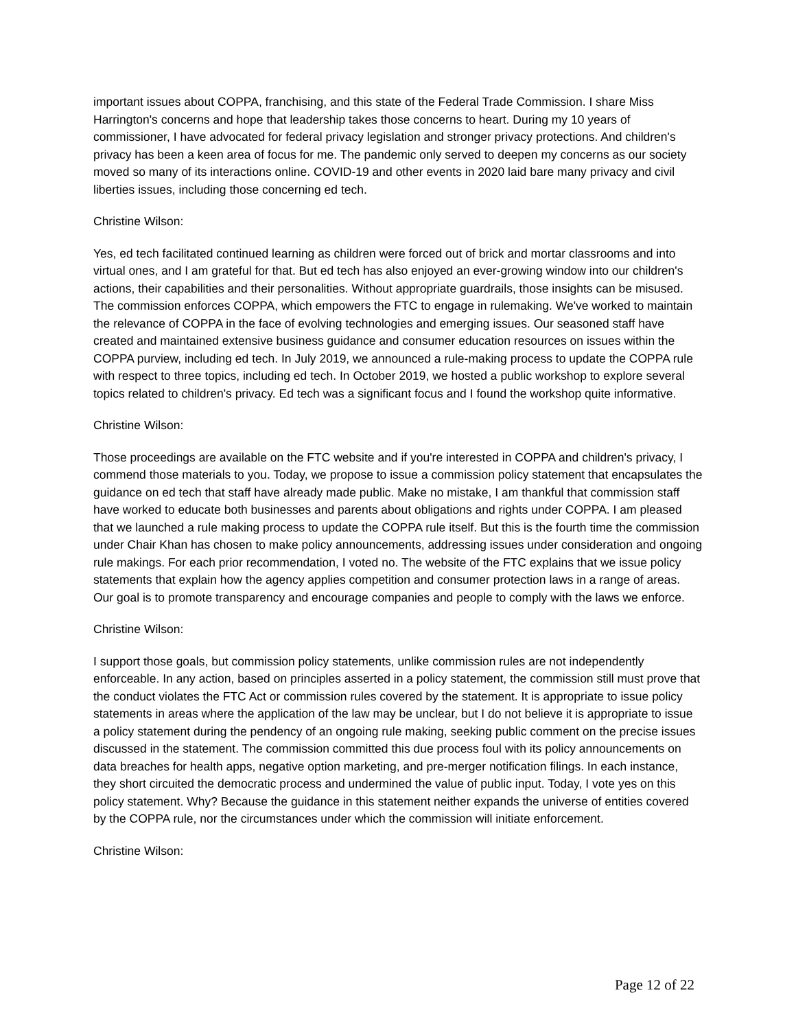important issues about COPPA, franchising, and this state of the Federal Trade Commission. I share Miss Harrington's concerns and hope that leadership takes those concerns to heart. During my 10 years of commissioner, I have advocated for federal privacy legislation and stronger privacy protections. And children's privacy has been a keen area of focus for me. The pandemic only served to deepen my concerns as our society moved so many of its interactions online. COVID-19 and other events in 2020 laid bare many privacy and civil liberties issues, including those concerning ed tech.
Christine Wilson:
Yes, ed tech facilitated continued learning as children were forced out of brick and mortar classrooms and into virtual ones, and I am grateful for that. But ed tech has also enjoyed an ever-growing window into our children's actions, their capabilities and their personalities. Without appropriate guardrails, those insights can be misused. The commission enforces COPPA, which empowers the FTC to engage in rulemaking. We've worked to maintain the relevance of COPPA in the face of evolving technologies and emerging issues. Our seasoned staff have created and maintained extensive business guidance and consumer education resources on issues within the COPPA purview, including ed tech. In July 2019, we announced a rule-making process to update the COPPA rule with respect to three topics, including ed tech. In October 2019, we hosted a public workshop to explore several topics related to children's privacy. Ed tech was a significant focus and I found the workshop quite informative.
Christine Wilson:
Those proceedings are available on the FTC website and if you're interested in COPPA and children's privacy, I commend those materials to you. Today, we propose to issue a commission policy statement that encapsulates the guidance on ed tech that staff have already made public. Make no mistake, I am thankful that commission staff have worked to educate both businesses and parents about obligations and rights under COPPA. I am pleased that we launched a rule making process to update the COPPA rule itself. But this is the fourth time the commission under Chair Khan has chosen to make policy announcements, addressing issues under consideration and ongoing rule makings. For each prior recommendation, I voted no. The website of the FTC explains that we issue policy statements that explain how the agency applies competition and consumer protection laws in a range of areas. Our goal is to promote transparency and encourage companies and people to comply with the laws we enforce.
Christine Wilson:
I support those goals, but commission policy statements, unlike commission rules are not independently enforceable. In any action, based on principles asserted in a policy statement, the commission still must prove that the conduct violates the FTC Act or commission rules covered by the statement. It is appropriate to issue policy statements in areas where the application of the law may be unclear, but I do not believe it is appropriate to issue a policy statement during the pendency of an ongoing rule making, seeking public comment on the precise issues discussed in the statement. The commission committed this due process foul with its policy announcements on data breaches for health apps, negative option marketing, and pre-merger notification filings. In each instance, they short circuited the democratic process and undermined the value of public input. Today, I vote yes on this policy statement. Why? Because the guidance in this statement neither expands the universe of entities covered by the COPPA rule, nor the circumstances under which the commission will initiate enforcement.
Christine Wilson:
Page 12 of 22